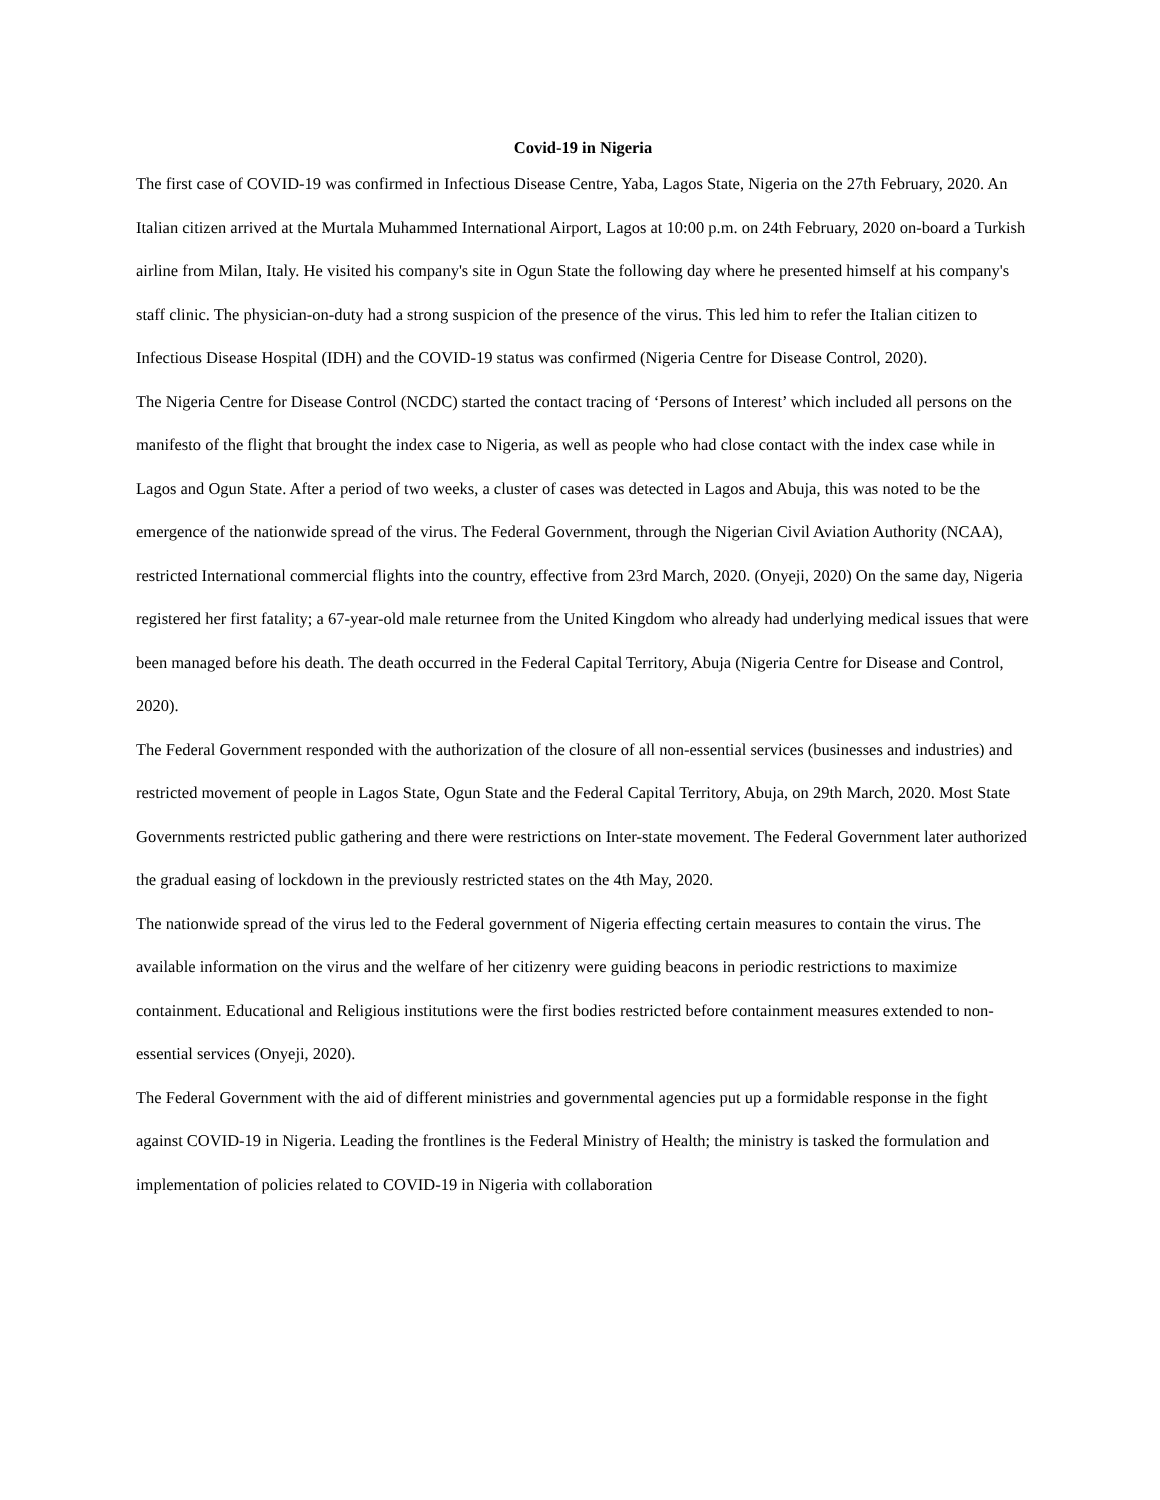Covid-19 in Nigeria
The first case of COVID-19 was confirmed in Infectious Disease Centre, Yaba, Lagos State, Nigeria on the 27th February, 2020. An Italian citizen arrived at the Murtala Muhammed International Airport, Lagos at 10:00 p.m. on 24th February, 2020 on-board a Turkish airline from Milan, Italy. He visited his company's site in Ogun State the following day where he presented himself at his company's staff clinic. The physician-on-duty had a strong suspicion of the presence of the virus. This led him to refer the Italian citizen to Infectious Disease Hospital (IDH) and the COVID-19 status was confirmed (Nigeria Centre for Disease Control, 2020).
The Nigeria Centre for Disease Control (NCDC) started the contact tracing of ‘Persons of Interest’ which included all persons on the manifesto of the flight that brought the index case to Nigeria, as well as people who had close contact with the index case while in Lagos and Ogun State. After a period of two weeks, a cluster of cases was detected in Lagos and Abuja, this was noted to be the emergence of the nationwide spread of the virus. The Federal Government, through the Nigerian Civil Aviation Authority (NCAA), restricted International commercial flights into the country, effective from 23rd March, 2020. (Onyeji, 2020) On the same day, Nigeria registered her first fatality; a 67-year-old male returnee from the United Kingdom who already had underlying medical issues that were been managed before his death. The death occurred in the Federal Capital Territory, Abuja (Nigeria Centre for Disease and Control, 2020).
The Federal Government responded with the authorization of the closure of all non-essential services (businesses and industries) and restricted movement of people in Lagos State, Ogun State and the Federal Capital Territory, Abuja, on 29th March, 2020. Most State Governments restricted public gathering and there were restrictions on Inter-state movement. The Federal Government later authorized the gradual easing of lockdown in the previously restricted states on the 4th May, 2020.
The nationwide spread of the virus led to the Federal government of Nigeria effecting certain measures to contain the virus. The available information on the virus and the welfare of her citizenry were guiding beacons in periodic restrictions to maximize containment. Educational and Religious institutions were the first bodies restricted before containment measures extended to non-essential services (Onyeji, 2020).
The Federal Government with the aid of different ministries and governmental agencies put up a formidable response in the fight against COVID-19 in Nigeria. Leading the frontlines is the Federal Ministry of Health; the ministry is tasked the formulation and implementation of policies related to COVID-19 in Nigeria with collaboration